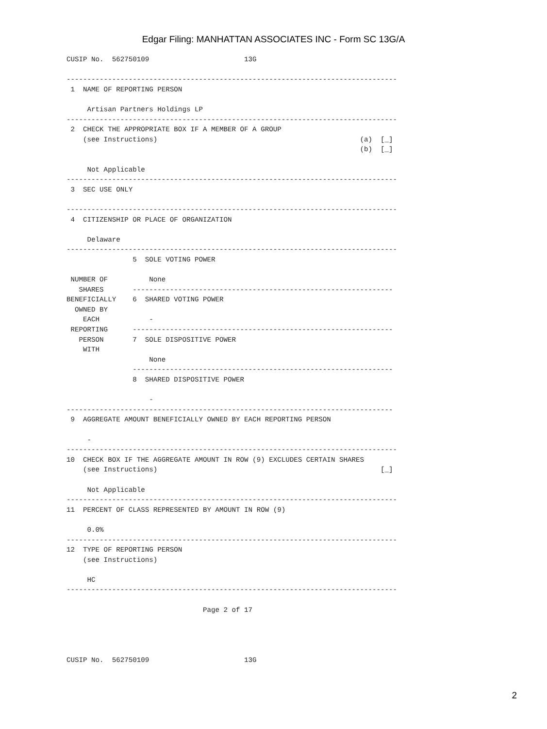Edgar Filing: MANHATTAN ASSOCIATES INC - Form SC 13G/A
CUSIP No.  562750109                       13G

--------------------------------------------------------------------------------
 1  NAME OF REPORTING PERSON

     Artisan Partners Holdings LP
--------------------------------------------------------------------------------
 2  CHECK THE APPROPRIATE BOX IF A MEMBER OF A GROUP
    (see Instructions)                                                 (a)  [_]
                                                                       (b)  [_]

     Not Applicable
--------------------------------------------------------------------------------
 3  SEC USE ONLY

--------------------------------------------------------------------------------
 4  CITIZENSHIP OR PLACE OF ORGANIZATION

     Delaware
--------------------------------------------------------------------------------
                5  SOLE VOTING POWER

 NUMBER OF          None
   SHARES       ---------------------------------------------------------------
BENEFICIALLY    6  SHARED VOTING POWER
  OWNED BY
    EACH            -
 REPORTING      ---------------------------------------------------------------
   PERSON       7  SOLE DISPOSITIVE POWER
    WITH
                    None
                ---------------------------------------------------------------
                8  SHARED DISPOSITIVE POWER

                    -
-------------------------------------------------------------------------------
 9  AGGREGATE AMOUNT BENEFICIALLY OWNED BY EACH REPORTING PERSON

     -
--------------------------------------------------------------------------------
10  CHECK BOX IF THE AGGREGATE AMOUNT IN ROW (9) EXCLUDES CERTAIN SHARES
    (see Instructions)                                                      [_]

     Not Applicable
--------------------------------------------------------------------------------
11  PERCENT OF CLASS REPRESENTED BY AMOUNT IN ROW (9)

     0.0%
--------------------------------------------------------------------------------
12  TYPE OF REPORTING PERSON
    (see Instructions)

     HC
--------------------------------------------------------------------------------

                                 Page 2 of 17




CUSIP No.  562750109                       13G
2